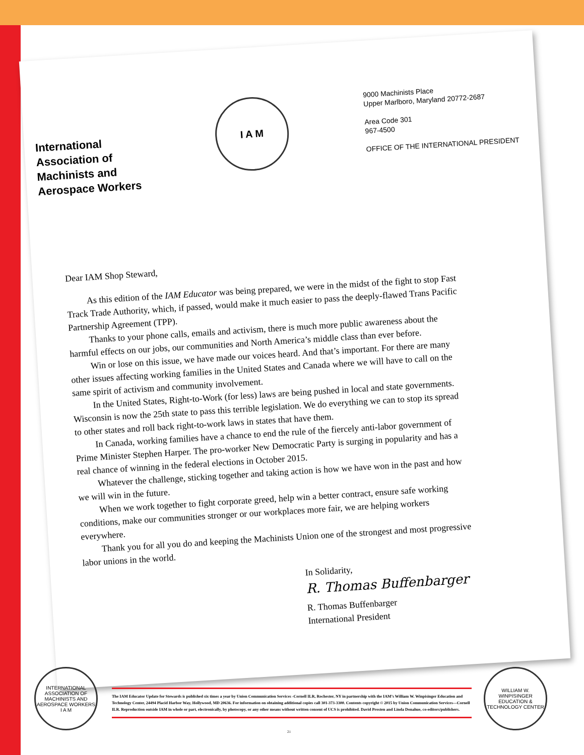International
Association of
Machinists and
Aerospace Workers
I A M
9000 Machinists Place
Upper Marlboro, Maryland 20772-2687
Area Code 301
967-4500
OFFICE OF THE INTERNATIONAL PRESIDENT
Dear IAM Shop Steward,
As this edition of the IAM Educator was being prepared, we were in the midst of the fight to stop Fast Track Trade Authority, which, if passed, would make it much easier to pass the deeply-flawed Trans Pacific Partnership Agreement (TPP).
Thanks to your phone calls, emails and activism, there is much more public awareness about the harmful effects on our jobs, our communities and North America’s middle class than ever before.
Win or lose on this issue, we have made our voices heard. And that’s important. For there are many other issues affecting working families in the United States and Canada where we will have to call on the same spirit of activism and community involvement.
In the United States, Right-to-Work (for less) laws are being pushed in local and state governments. Wisconsin is now the 25th state to pass this terrible legislation. We do everything we can to stop its spread to other states and roll back right-to-work laws in states that have them.
In Canada, working families have a chance to end the rule of the fiercely anti-labor government of Prime Minister Stephen Harper. The pro-worker New Democratic Party is surging in popularity and has a real chance of winning in the federal elections in October 2015.
Whatever the challenge, sticking together and taking action is how we have won in the past and how we will win in the future.
When we work together to fight corporate greed, help win a better contract, ensure safe working conditions, make our communities stronger or our workplaces more fair, we are helping workers everywhere.
Thank you for all you do and keeping the Machinists Union one of the strongest and most progressive labor unions in the world.
In Solidarity,
R. Thomas Buffenbarger
R. Thomas Buffenbarger
International President
INTERNATIONAL ASSOCIATION OF MACHINISTS AND AEROSPACE WORKERS
I A M
The IAM Educator Update for Stewards is published six times a year by Union Communication Services -Cornell ILR, Rochester, NY in partnership with the IAM’s William W. Winpisinger Education and Technology Center, 24494 Placid Harbor Way, Hollywood, MD 20636. For information on obtaining additional copies call 301-373-3300. Contents copyright © 2015 by Union Communication Services—Cornell ILR. Reproduction outside IAM in whole or part, electronically, by photocopy, or any other means without written consent of UCS is prohibited. David Prosten and Linda Donahue, co-editors/publishers.
21
WILLIAM W. WINPISINGER EDUCATION & TECHNOLOGY CENTER